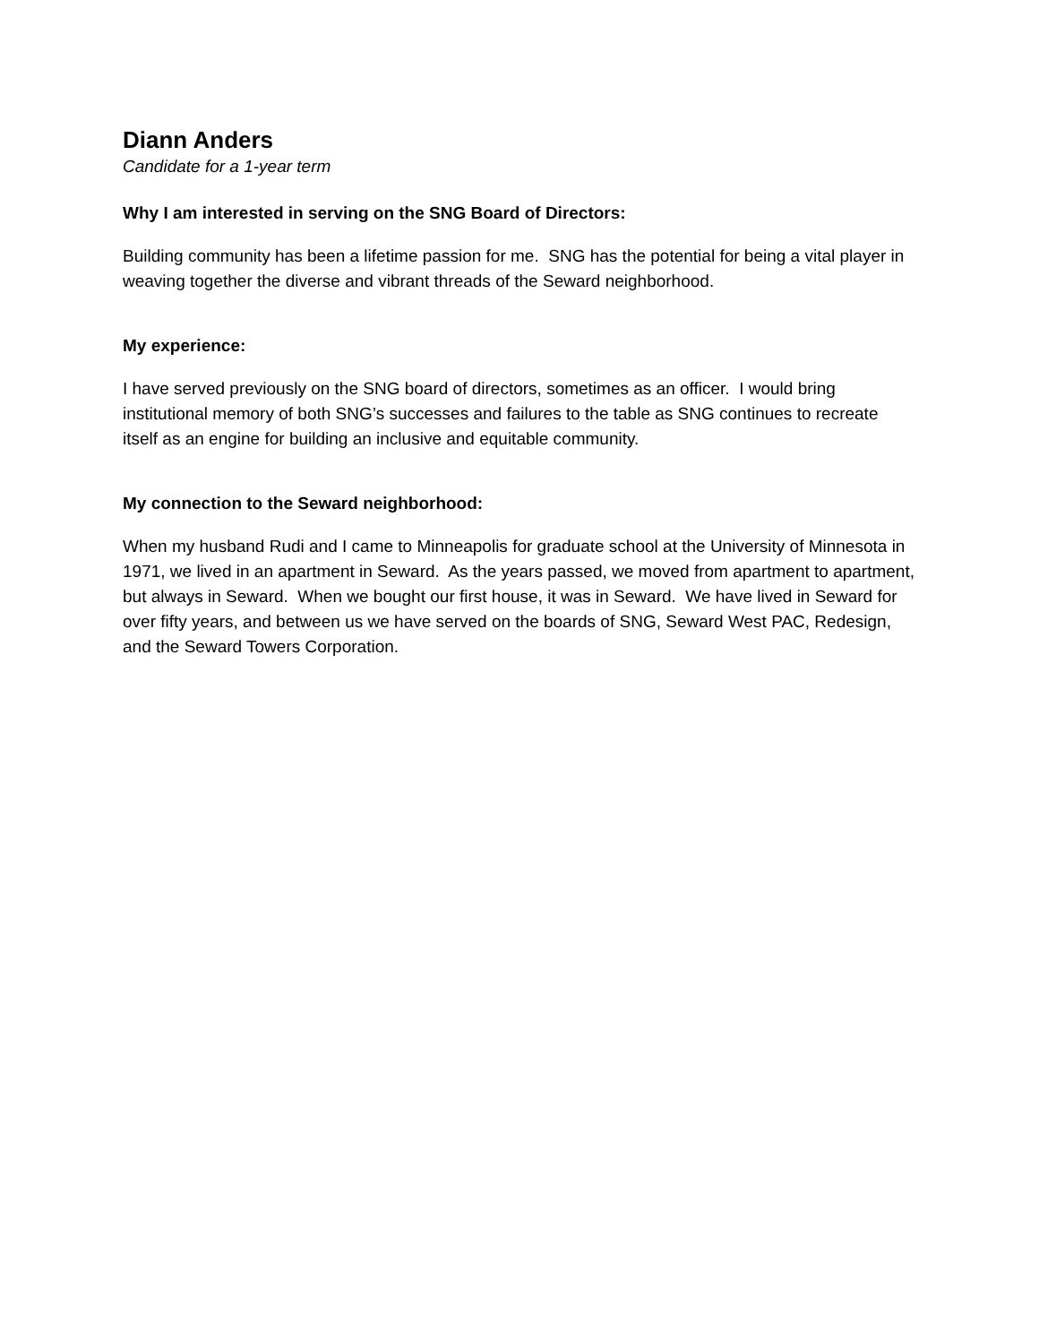Diann Anders
Candidate for a 1-year term
Why I am interested in serving on the SNG Board of Directors:
Building community has been a lifetime passion for me. SNG has the potential for being a vital player in weaving together the diverse and vibrant threads of the Seward neighborhood.
My experience:
I have served previously on the SNG board of directors, sometimes as an officer. I would bring institutional memory of both SNG’s successes and failures to the table as SNG continues to recreate itself as an engine for building an inclusive and equitable community.
My connection to the Seward neighborhood:
When my husband Rudi and I came to Minneapolis for graduate school at the University of Minnesota in 1971, we lived in an apartment in Seward. As the years passed, we moved from apartment to apartment, but always in Seward. When we bought our first house, it was in Seward. We have lived in Seward for over fifty years, and between us we have served on the boards of SNG, Seward West PAC, Redesign, and the Seward Towers Corporation.